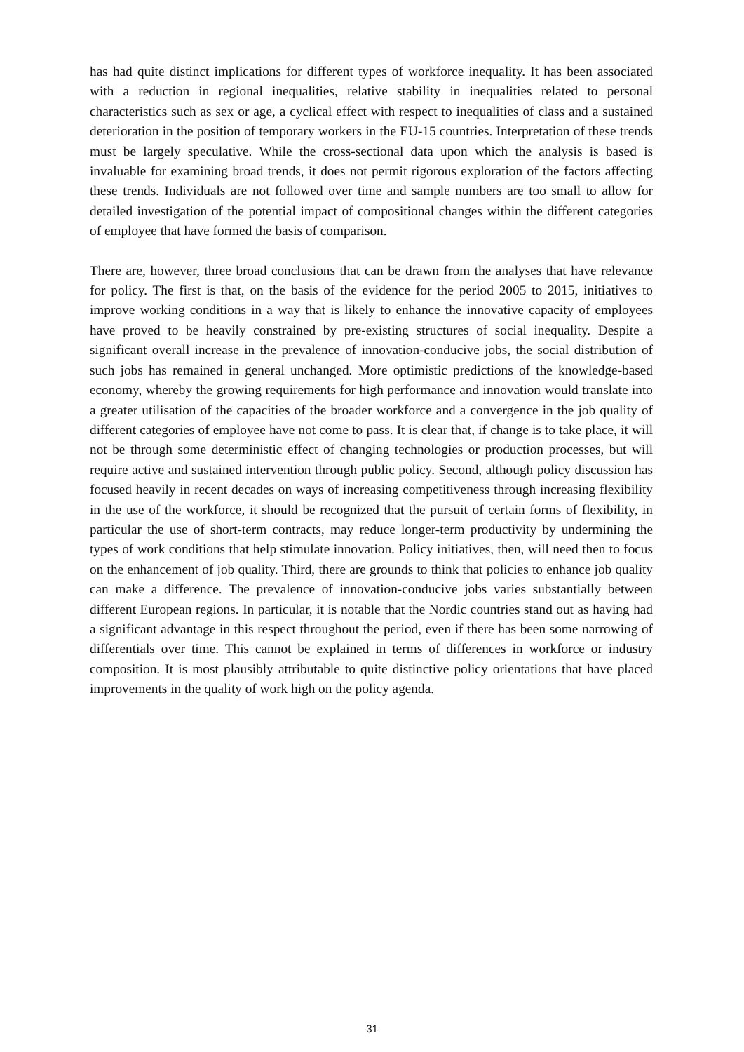has had quite distinct implications for different types of workforce inequality. It has been associated with a reduction in regional inequalities, relative stability in inequalities related to personal characteristics such as sex or age, a cyclical effect with respect to inequalities of class and a sustained deterioration in the position of temporary workers in the EU-15 countries. Interpretation of these trends must be largely speculative. While the cross-sectional data upon which the analysis is based is invaluable for examining broad trends, it does not permit rigorous exploration of the factors affecting these trends. Individuals are not followed over time and sample numbers are too small to allow for detailed investigation of the potential impact of compositional changes within the different categories of employee that have formed the basis of comparison.
There are, however, three broad conclusions that can be drawn from the analyses that have relevance for policy. The first is that, on the basis of the evidence for the period 2005 to 2015, initiatives to improve working conditions in a way that is likely to enhance the innovative capacity of employees have proved to be heavily constrained by pre-existing structures of social inequality. Despite a significant overall increase in the prevalence of innovation-conducive jobs, the social distribution of such jobs has remained in general unchanged. More optimistic predictions of the knowledge-based economy, whereby the growing requirements for high performance and innovation would translate into a greater utilisation of the capacities of the broader workforce and a convergence in the job quality of different categories of employee have not come to pass. It is clear that, if change is to take place, it will not be through some deterministic effect of changing technologies or production processes, but will require active and sustained intervention through public policy. Second, although policy discussion has focused heavily in recent decades on ways of increasing competitiveness through increasing flexibility in the use of the workforce, it should be recognized that the pursuit of certain forms of flexibility, in particular the use of short-term contracts, may reduce longer-term productivity by undermining the types of work conditions that help stimulate innovation. Policy initiatives, then, will need then to focus on the enhancement of job quality. Third, there are grounds to think that policies to enhance job quality can make a difference. The prevalence of innovation-conducive jobs varies substantially between different European regions. In particular, it is notable that the Nordic countries stand out as having had a significant advantage in this respect throughout the period, even if there has been some narrowing of differentials over time. This cannot be explained in terms of differences in workforce or industry composition. It is most plausibly attributable to quite distinctive policy orientations that have placed improvements in the quality of work high on the policy agenda.
31